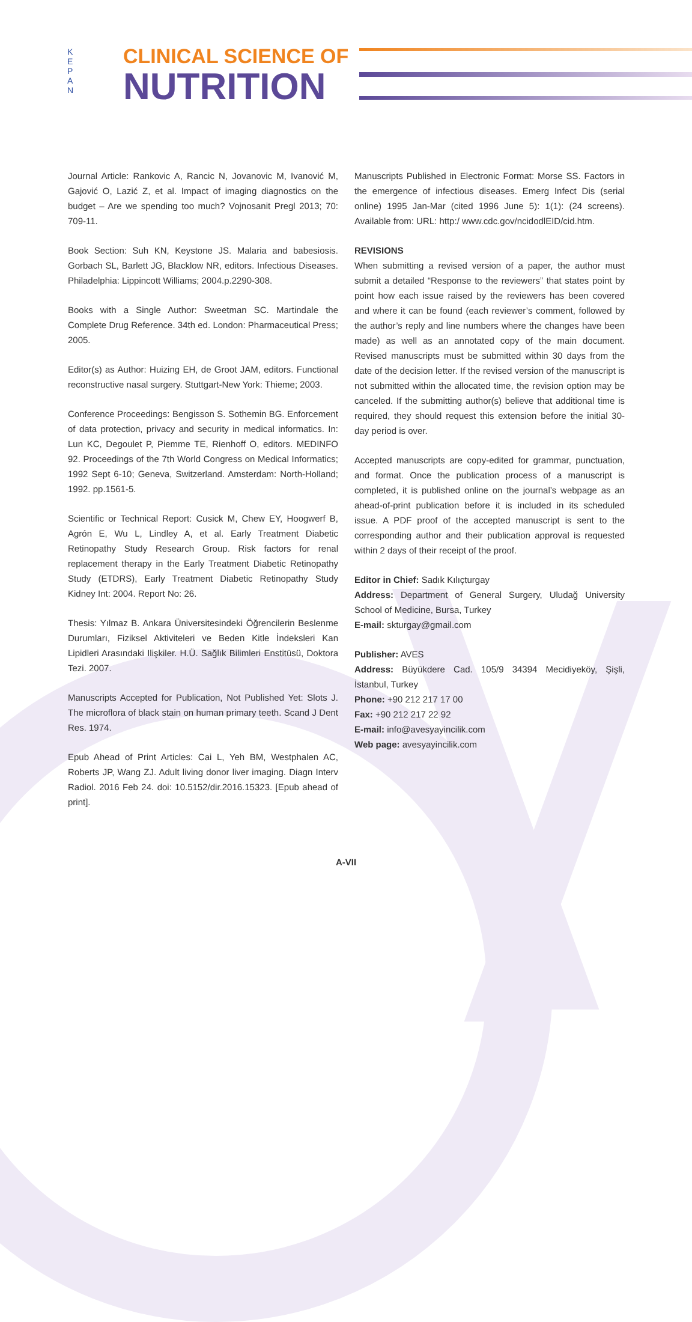K
E
P
A
N
CLINICAL SCIENCE OF
NUTRITION
Journal Article: Rankovic A, Rancic N, Jovanovic M, Ivanović M, Gajović O, Lazić Z, et al. Impact of imaging diagnostics on the budget – Are we spending too much? Vojnosanit Pregl 2013; 70: 709-11.
Book Section: Suh KN, Keystone JS. Malaria and babesiosis. Gorbach SL, Barlett JG, Blacklow NR, editors. Infectious Diseases. Philadelphia: Lippincott Williams; 2004.p.2290-308.
Books with a Single Author: Sweetman SC. Martindale the Complete Drug Reference. 34th ed. London: Pharmaceutical Press; 2005.
Editor(s) as Author: Huizing EH, de Groot JAM, editors. Functional reconstructive nasal surgery. Stuttgart-New York: Thieme; 2003.
Conference Proceedings: Bengisson S. Sothemin BG. Enforcement of data protection, privacy and security in medical informatics. In: Lun KC, Degoulet P, Piemme TE, Rienhoff O, editors. MEDINFO 92. Proceedings of the 7th World Congress on Medical Informatics; 1992 Sept 6-10; Geneva, Switzerland. Amsterdam: North-Holland; 1992. pp.1561-5.
Scientific or Technical Report: Cusick M, Chew EY, Hoogwerf B, Agrón E, Wu L, Lindley A, et al. Early Treatment Diabetic Retinopathy Study Research Group. Risk factors for renal replacement therapy in the Early Treatment Diabetic Retinopathy Study (ETDRS), Early Treatment Diabetic Retinopathy Study Kidney Int: 2004. Report No: 26.
Thesis: Yılmaz B. Ankara Üniversitesindeki Öğrencilerin Beslenme Durumları, Fiziksel Aktiviteleri ve Beden Kitle İndeksleri Kan Lipidleri Arasındaki Ilişkiler. H.Ü. Sağlık Bilimleri Enstitüsü, Doktora Tezi. 2007.
Manuscripts Accepted for Publication, Not Published Yet: Slots J. The microflora of black stain on human primary teeth. Scand J Dent Res. 1974.
Epub Ahead of Print Articles: Cai L, Yeh BM, Westphalen AC, Roberts JP, Wang ZJ. Adult living donor liver imaging. Diagn Interv Radiol. 2016 Feb 24. doi: 10.5152/dir.2016.15323. [Epub ahead of print].
Manuscripts Published in Electronic Format: Morse SS. Factors in the emergence of infectious diseases. Emerg Infect Dis (serial online) 1995 Jan-Mar (cited 1996 June 5): 1(1): (24 screens). Available from: URL: http:/ www.cdc.gov/ncidodlEID/cid.htm.
REVISIONS
When submitting a revised version of a paper, the author must submit a detailed “Response to the reviewers” that states point by point how each issue raised by the reviewers has been covered and where it can be found (each reviewer’s comment, followed by the author’s reply and line numbers where the changes have been made) as well as an annotated copy of the main document. Revised manuscripts must be submitted within 30 days from the date of the decision letter. If the revised version of the manuscript is not submitted within the allocated time, the revision option may be canceled. If the submitting author(s) believe that additional time is required, they should request this extension before the initial 30-day period is over.
Accepted manuscripts are copy-edited for grammar, punctuation, and format. Once the publication process of a manuscript is completed, it is published online on the journal’s webpage as an ahead-of-print publication before it is included in its scheduled issue. A PDF proof of the accepted manuscript is sent to the corresponding author and their publication approval is requested within 2 days of their receipt of the proof.
Editor in Chief: Sadık Kılıçturgay
Address: Department of General Surgery, Uludağ University School of Medicine, Bursa, Turkey
E-mail: skturgay@gmail.com
Publisher: AVES
Address: Büyükdere Cad. 105/9 34394 Mecidiyeköy, Şişli, İstanbul, Turkey
Phone: +90 212 217 17 00
Fax: +90 212 217 22 92
E-mail: info@avesyayincilik.com
Web page: avesyayincilik.com
A-VII